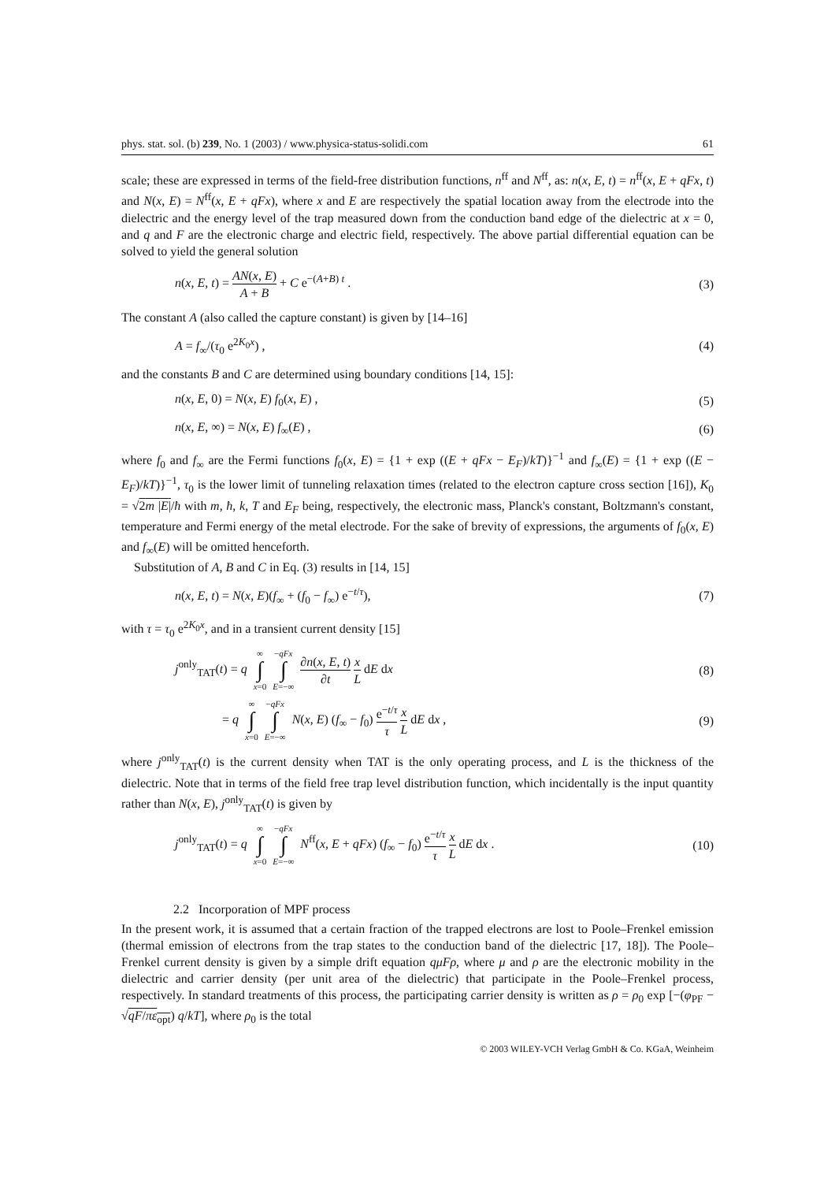phys. stat. sol. (b) 239, No. 1 (2003) / www.physica-status-solidi.com 61
scale; these are expressed in terms of the field-free distribution functions, n<sup>ff</sup> and N<sup>ff</sup>, as: n(x, E, t) = n<sup>ff</sup>(x, E + qFx, t) and N(x, E) = N<sup>ff</sup>(x, E + qFx), where x and E are respectively the spatial location away from the electrode into the dielectric and the energy level of the trap measured down from the conduction band edge of the dielectric at x = 0, and q and F are the electronic charge and electric field, respectively. The above partial differential equation can be solved to yield the general solution
n(x, E, t) = AN(x, E) A + B + C e<sup>−(A+B) t</sup> . (3)
The constant A (also called the capture constant) is given by [14–16]
A = f<sub>∞</sub>/(τ<sub>0</sub> e<sup>2K<sub>0</sub>x</sup>) , (4)
and the constants B and C are determined using boundary conditions [14, 15]:
n(x, E, 0) = N(x, E) f<sub>0</sub>(x, E) , (5)
n(x, E, ∞) = N(x, E) f<sub>∞</sub>(E) , (6)
where f<sub>0</sub> and f<sub>∞</sub> are the Fermi functions f<sub>0</sub>(x, E) = {1 + exp ((E + qFx − E<sub>F</sub>)/kT)}<sup>−1</sup> and f<sub>∞</sub>(E) = {1 + exp ((E − E<sub>F</sub>)/kT)}<sup>−1</sup>, τ<sub>0</sub> is the lower limit of tunneling relaxation times (related to the electron capture cross section [16]), K<sub>0</sub> = √2m |E|/ħ with m, ħ, k, T and E<sub>F</sub> being, respectively, the electronic mass, Planck's constant, Boltzmann's constant, temperature and Fermi energy of the metal electrode. For the sake of brevity of expressions, the arguments of f<sub>0</sub>(x, E) and f<sub>∞</sub>(E) will be omitted henceforth.
Substitution of A, B and C in Eq. (3) results in [14, 15]
n(x, E, t) = N(x, E)(f<sub>∞</sub> + (f<sub>0</sub> − f<sub>∞</sub>) e<sup>−t/τ</sup>), (7)
with τ = τ<sub>0</sub> e<sup>2K<sub>0</sub>x</sup>, and in a transient current density [15]
j<sup>only</sup><sub>TAT</sub>(t) = q ∞ ∫ x=0 −qFx ∫ E=−∞ ∂n(x, E, t) ∂t x L dE dx (8)
= q ∞ ∫ x=0 −qFx ∫ E=−∞ N(x, E) (f<sub>∞</sub> − f<sub>0</sub>) e<sup>−t/τ</sup> τ x L dE dx , (9)
where j<sup>only</sup><sub>TAT</sub>(t) is the current density when TAT is the only operating process, and L is the thickness of the dielectric. Note that in terms of the field free trap level distribution function, which incidentally is the input quantity rather than N(x, E), j<sup>only</sup><sub>TAT</sub>(t) is given by
j<sup>only</sup><sub>TAT</sub>(t) = q ∞ ∫ x=0 −qFx ∫ E=−∞ N<sup>ff</sup>(x, E + qFx) (f<sub>∞</sub> − f<sub>0</sub>) e<sup>−t/τ</sup> τ x L dE dx . (10)
2.2 Incorporation of MPF process
In the present work, it is assumed that a certain fraction of the trapped electrons are lost to Poole–Frenkel emission (thermal emission of electrons from the trap states to the conduction band of the dielectric [17, 18]). The Poole–Frenkel current density is given by a simple drift equation qμFρ, where μ and ρ are the electronic mobility in the dielectric and carrier density (per unit area of the dielectric) that participate in the Poole–Frenkel process, respectively. In standard treatments of this process, the participating carrier density is written as ρ = ρ<sub>0</sub> exp [−(φ<sub>PF</sub> − √qF/πε<sub>opt</sub>) q/kT], where ρ<sub>0</sub> is the total
© 2003 WILEY-VCH Verlag GmbH & Co. KGaA, Weinheim